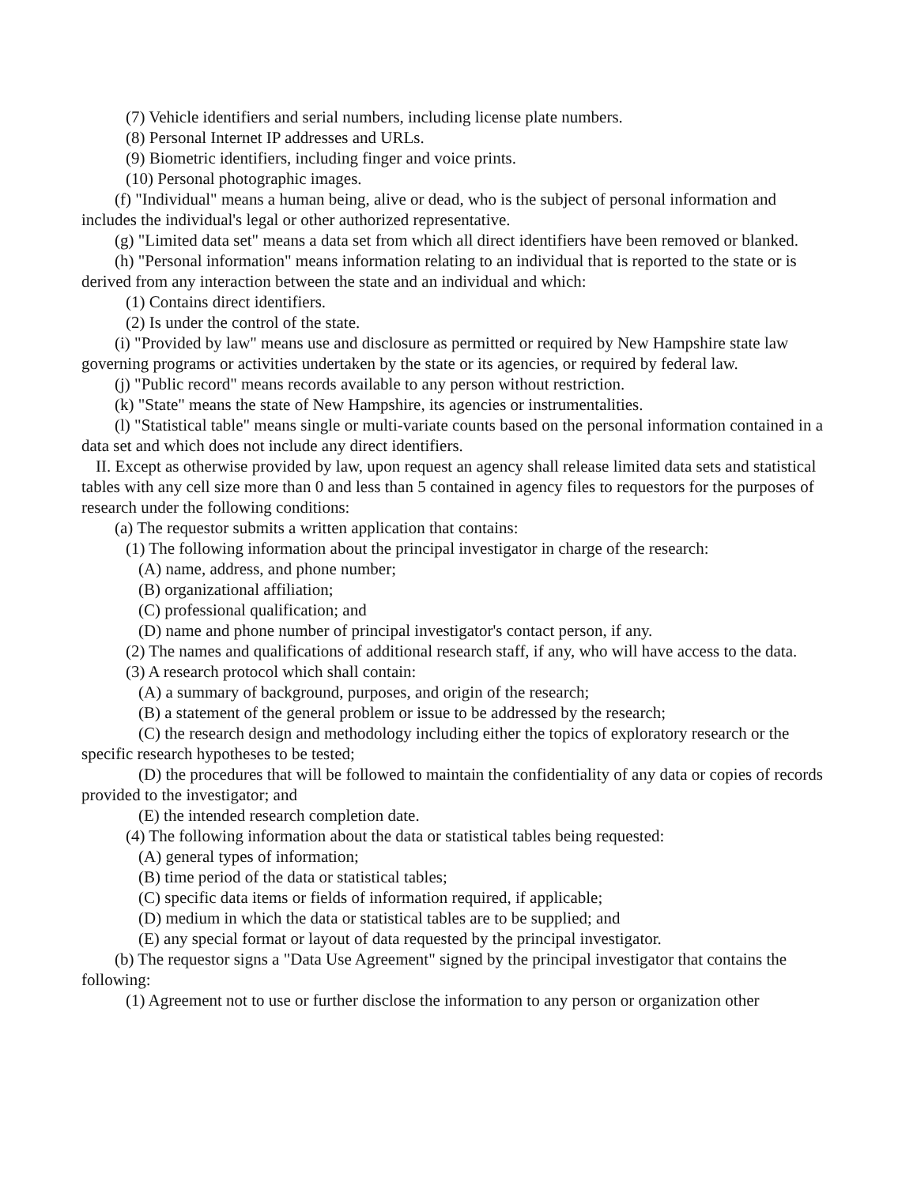(7) Vehicle identifiers and serial numbers, including license plate numbers.
(8) Personal Internet IP addresses and URLs.
(9) Biometric identifiers, including finger and voice prints.
(10) Personal photographic images.
(f) "Individual" means a human being, alive or dead, who is the subject of personal information and includes the individual's legal or other authorized representative.
(g) "Limited data set" means a data set from which all direct identifiers have been removed or blanked.
(h) "Personal information" means information relating to an individual that is reported to the state or is derived from any interaction between the state and an individual and which:
(1) Contains direct identifiers.
(2) Is under the control of the state.
(i) "Provided by law" means use and disclosure as permitted or required by New Hampshire state law governing programs or activities undertaken by the state or its agencies, or required by federal law.
(j) "Public record" means records available to any person without restriction.
(k) "State" means the state of New Hampshire, its agencies or instrumentalities.
(l) "Statistical table" means single or multi-variate counts based on the personal information contained in a data set and which does not include any direct identifiers.
II. Except as otherwise provided by law, upon request an agency shall release limited data sets and statistical tables with any cell size more than 0 and less than 5 contained in agency files to requestors for the purposes of research under the following conditions:
(a) The requestor submits a written application that contains:
(1) The following information about the principal investigator in charge of the research:
(A) name, address, and phone number;
(B) organizational affiliation;
(C) professional qualification; and
(D) name and phone number of principal investigator's contact person, if any.
(2) The names and qualifications of additional research staff, if any, who will have access to the data.
(3) A research protocol which shall contain:
(A) a summary of background, purposes, and origin of the research;
(B) a statement of the general problem or issue to be addressed by the research;
(C) the research design and methodology including either the topics of exploratory research or the specific research hypotheses to be tested;
(D) the procedures that will be followed to maintain the confidentiality of any data or copies of records provided to the investigator; and
(E) the intended research completion date.
(4) The following information about the data or statistical tables being requested:
(A) general types of information;
(B) time period of the data or statistical tables;
(C) specific data items or fields of information required, if applicable;
(D) medium in which the data or statistical tables are to be supplied; and
(E) any special format or layout of data requested by the principal investigator.
(b) The requestor signs a "Data Use Agreement" signed by the principal investigator that contains the following:
(1) Agreement not to use or further disclose the information to any person or organization other